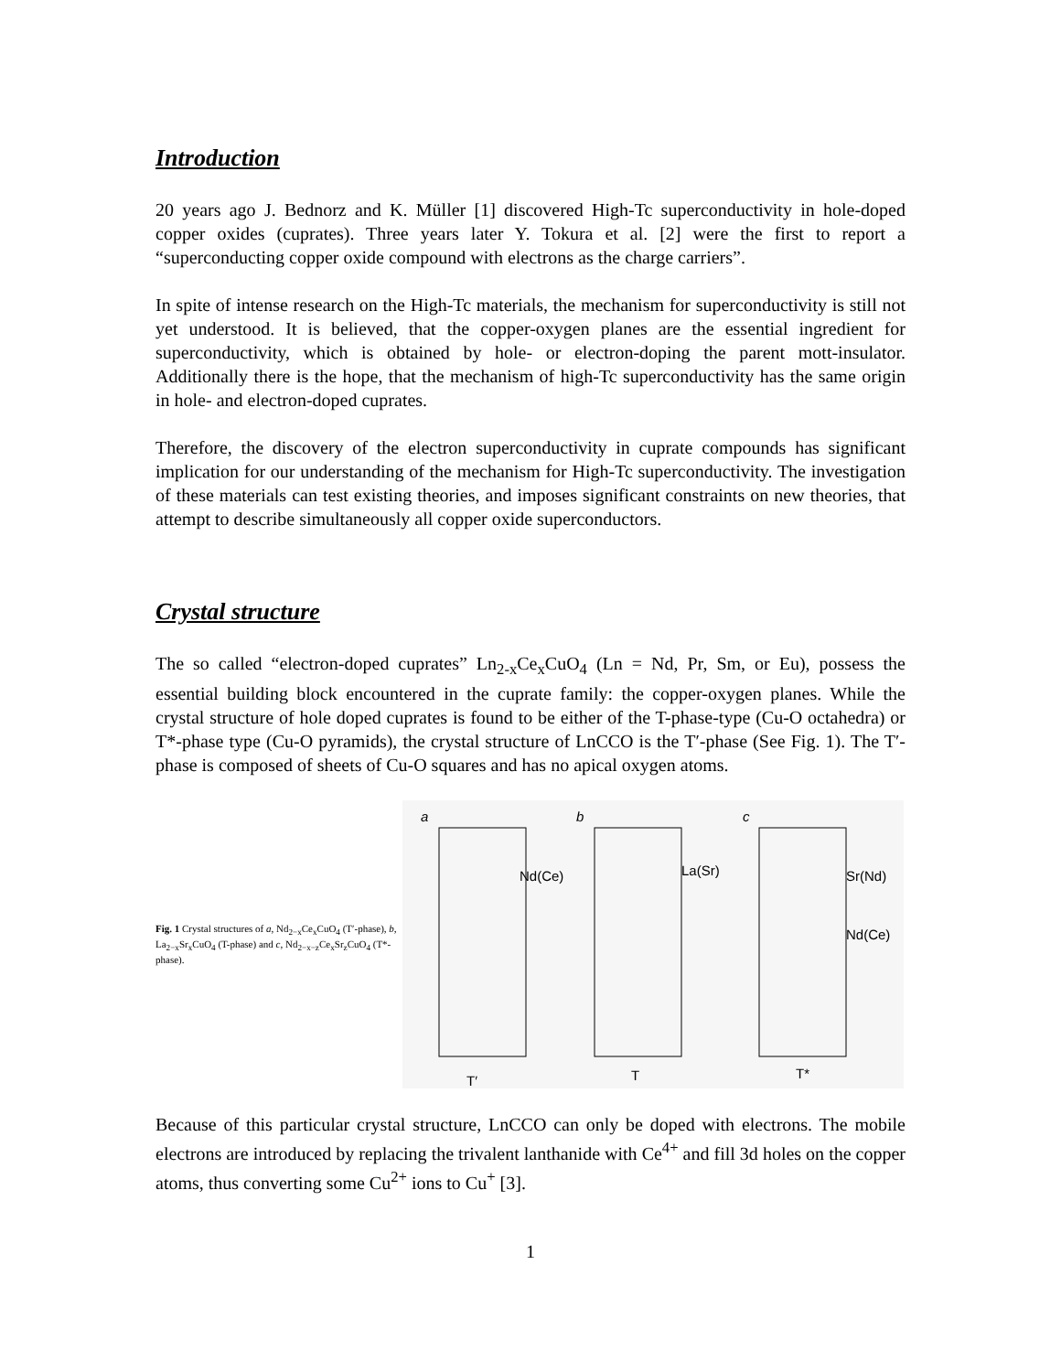Introduction
20 years ago J. Bednorz and K. Müller [1] discovered High-Tc superconductivity in hole-doped copper oxides (cuprates). Three years later Y. Tokura et al. [2] were the first to report a “superconducting copper oxide compound with electrons as the charge carriers”.
In spite of intense research on the High-Tc materials, the mechanism for superconductivity is still not yet understood. It is believed, that the copper-oxygen planes are the essential ingredient for superconductivity, which is obtained by hole- or electron-doping the parent mott-insulator. Additionally there is the hope, that the mechanism of high-Tc superconductivity has the same origin in hole- and electron-doped cuprates.
Therefore, the discovery of the electron superconductivity in cuprate compounds has significant implication for our understanding of the mechanism for High-Tc superconductivity. The investigation of these materials can test existing theories, and imposes significant constraints on new theories, that attempt to describe simultaneously all copper oxide superconductors.
Crystal structure
The so called “electron-doped cuprates” Ln<sub>2-x</sub>Ce<sub>x</sub>CuO<sub>4</sub> (Ln = Nd, Pr, Sm, or Eu), possess the essential building block encountered in the cuprate family: the copper-oxygen planes. While the crystal structure of hole doped cuprates is found to be either of the T-phase-type (Cu-O octahedra) or T*-phase type (Cu-O pyramids), the crystal structure of LnCCO is the T′-phase (See Fig. 1). The T′-phase is composed of sheets of Cu-O squares and has no apical oxygen atoms.
Fig. 1 Crystal structures of a, Nd<sub>2−x</sub>Ce<sub>x</sub>CuO<sub>4</sub> (T′-phase), b, La<sub>2−x</sub>Sr<sub>x</sub>CuO<sub>4</sub> (T-phase) and c, Nd<sub>2−x−z</sub>Ce<sub>x</sub>Sr<sub>z</sub>CuO<sub>4</sub> (T*-phase).
a b c
Nd(Ce) La(Sr) Sr(Nd)
Nd(Ce)
T′ T T*
Because of this particular crystal structure, LnCCO can only be doped with electrons. The mobile electrons are introduced by replacing the trivalent lanthanide with Ce<sup>4+</sup> and fill 3d holes on the copper atoms, thus converting some Cu<sup>2+</sup> ions to Cu<sup>+</sup> [3].
1